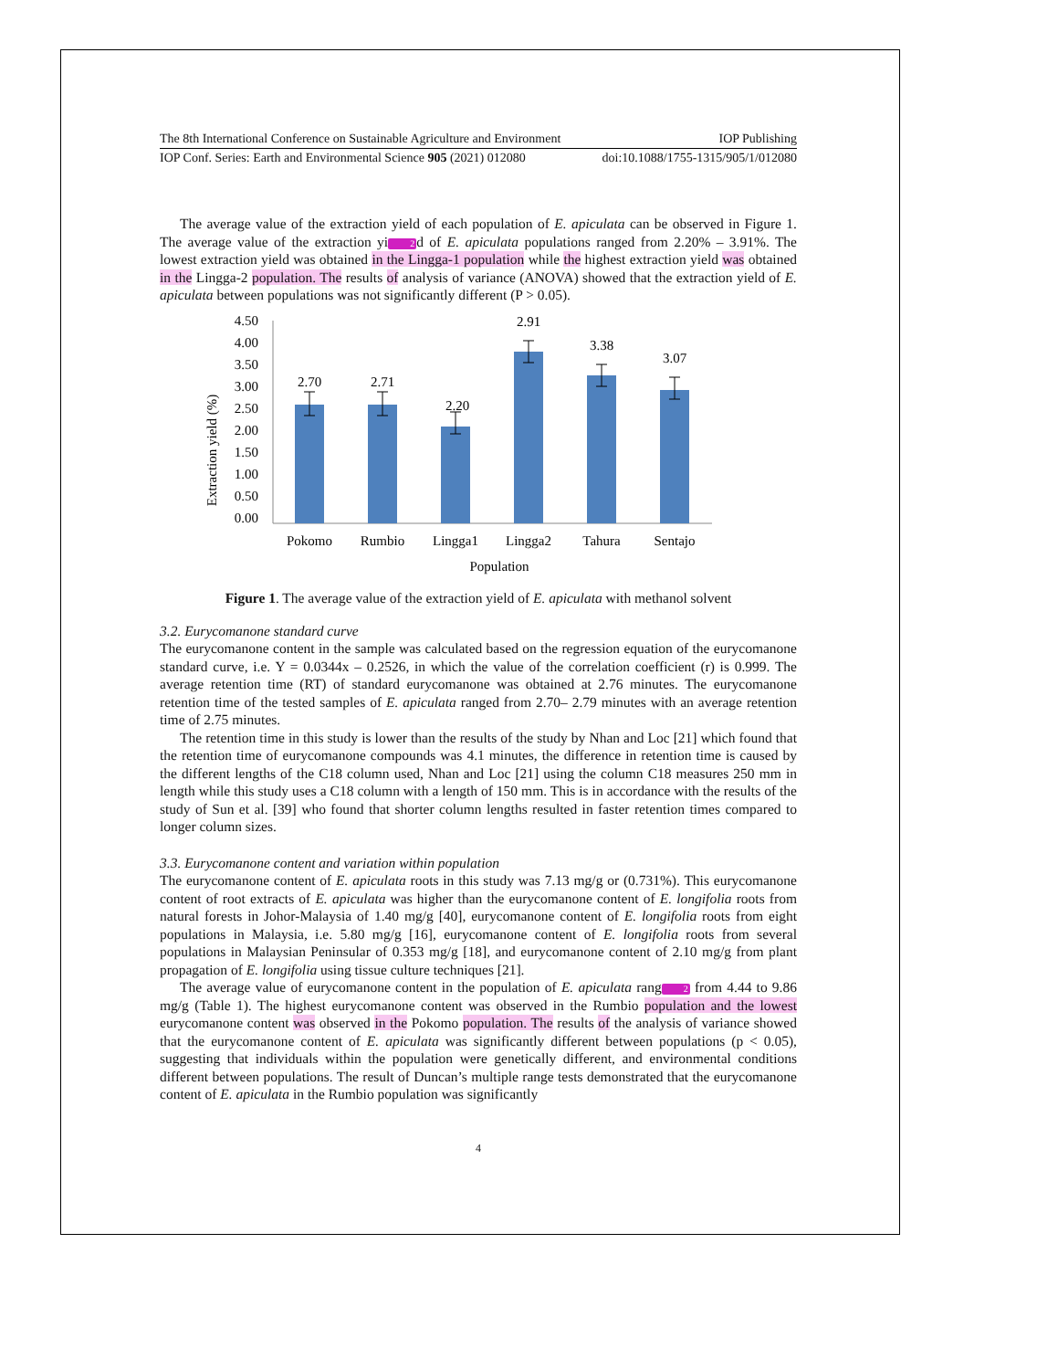The 8th International Conference on Sustainable Agriculture and Environment IOP Publishing
IOP Conf. Series: Earth and Environmental Science 905 (2021) 012080 doi:10.1088/1755-1315/905/1/012080
The average value of the extraction yield of each population of E. apiculata can be observed in Figure 1. The average value of the extraction yi2d of E. apiculata populations ranged from 2.20% – 3.91%. The lowest extraction yield was obtained in the Lingga-1 population while the highest extraction yield was obtained in the Lingga-2 population. The results of analysis of variance (ANOVA) showed that the extraction yield of E. apiculata between populations was not significantly different (P > 0.05).
Extraction yield (%)
4.50
4.00
3.50
3.00
2.50
2.00
1.50
1.00
0.50
0.00
2.70
2.71
2.20
2.91
3.38
3.07
Pokomo
Rumbio
Lingga1
Lingga2
Tahura
Sentajo
Population
Figure 1. The average value of the extraction yield of E. apiculata with methanol solvent
3.2. Eurycomanone standard curve
The eurycomanone content in the sample was calculated based on the regression equation of the eurycomanone standard curve, i.e. Y = 0.0344x – 0.2526, in which the value of the correlation coefficient (r) is 0.999. The average retention time (RT) of standard eurycomanone was obtained at 2.76 minutes. The eurycomanone retention time of the tested samples of E. apiculata ranged from 2.70– 2.79 minutes with an average retention time of 2.75 minutes.
The retention time in this study is lower than the results of the study by Nhan and Loc [21] which found that the retention time of eurycomanone compounds was 4.1 minutes, the difference in retention time is caused by the different lengths of the C18 column used, Nhan and Loc [21] using the column C18 measures 250 mm in length while this study uses a C18 column with a length of 150 mm. This is in accordance with the results of the study of Sun et al. [39] who found that shorter column lengths resulted in faster retention times compared to longer column sizes.
3.3. Eurycomanone content and variation within population
The eurycomanone content of E. apiculata roots in this study was 7.13 mg/g or (0.731%). This eurycomanone content of root extracts of E. apiculata was higher than the eurycomanone content of E. longifolia roots from natural forests in Johor-Malaysia of 1.40 mg/g [40], eurycomanone content of E. longifolia roots from eight populations in Malaysia, i.e. 5.80 mg/g [16], eurycomanone content of E. longifolia roots from several populations in Malaysian Peninsular of 0.353 mg/g [18], and eurycomanone content of 2.10 mg/g from plant propagation of E. longifolia using tissue culture techniques [21].
The average value of eurycomanone content in the population of E. apiculata rang2 from 4.44 to 9.86 mg/g (Table 1). The highest eurycomanone content was observed in the Rumbio population and the lowest eurycomanone content was observed in the Pokomo population. The results of the analysis of variance showed that the eurycomanone content of E. apiculata was significantly different between populations (p < 0.05), suggesting that individuals within the population were genetically different, and environmental conditions different between populations. The result of Duncan’s multiple range tests demonstrated that the eurycomanone content of E. apiculata in the Rumbio population was significantly
4